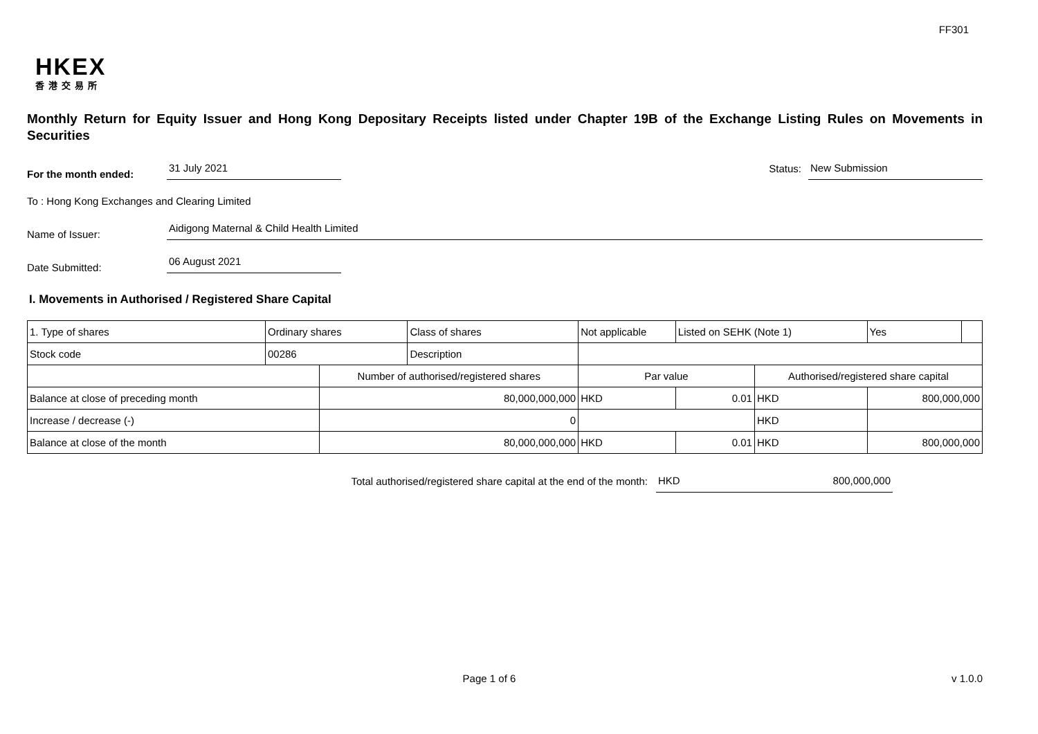FF301
HKEX
香港交易所
Monthly Return for Equity Issuer and Hong Kong Depositary Receipts listed under Chapter 19B of the Exchange Listing Rules on Movements in Securities
For the month ended:
31 July 2021
Status:
New Submission
To : Hong Kong Exchanges and Clearing Limited
Name of Issuer:
Aidigong Maternal & Child Health Limited
Date Submitted:
06 August 2021
I. Movements in Authorised / Registered Share Capital
| 1. Type of shares | Ordinary shares | | Class of shares | Not applicable | | Listed on SEHK (Note 1) | | Yes | |
| Stock code | 00286 | | Description | | | | | | |
| | | Number of authorised/registered shares | | | Par value | | Authorised/registered share capital | | |
| Balance at close of preceding month | | 80,000,000,000 | | | HKD | 0.01 | HKD | 800,000,000 | |
| Increase / decrease (-) | | 0 | | | | | HKD | | |
| Balance at close of the month | | 80,000,000,000 | | | HKD | 0.01 | HKD | 800,000,000 | |
Total authorised/registered share capital at the end of the month: HKD 800,000,000
Page 1 of 6 v 1.0.0